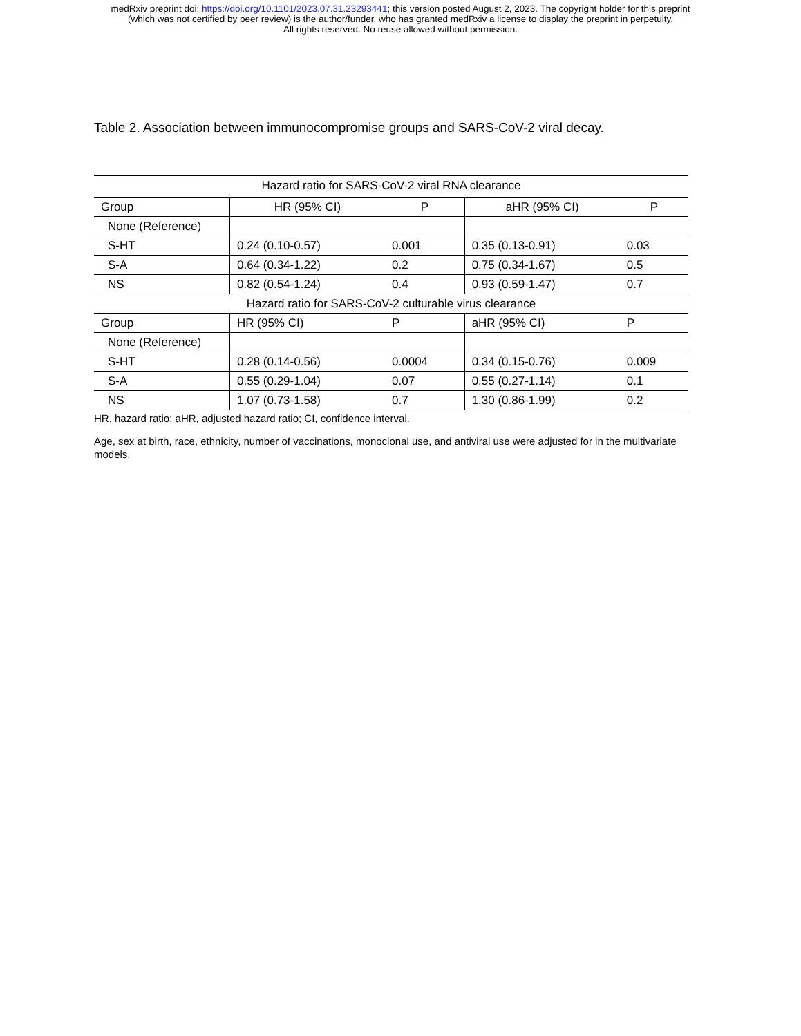medRxiv preprint doi: https://doi.org/10.1101/2023.07.31.23293441; this version posted August 2, 2023. The copyright holder for this preprint
(which was not certified by peer review) is the author/funder, who has granted medRxiv a license to display the preprint in perpetuity.
All rights reserved. No reuse allowed without permission.
Table 2. Association between immunocompromise groups and SARS-CoV-2 viral decay.
| Hazard ratio for SARS-CoV-2 viral RNA clearance | | | | |
| Group | HR (95% CI) | P | aHR (95% CI) | P |
| None (Reference) | | | | |
| S-HT | 0.24 (0.10-0.57) | 0.001 | 0.35 (0.13-0.91) | 0.03 |
| S-A | 0.64 (0.34-1.22) | 0.2 | 0.75 (0.34-1.67) | 0.5 |
| NS | 0.82 (0.54-1.24) | 0.4 | 0.93 (0.59-1.47) | 0.7 |
| Hazard ratio for SARS-CoV-2 culturable virus clearance | | | | |
| Group | HR (95% CI) | P | aHR (95% CI) | P |
| None (Reference) | | | | |
| S-HT | 0.28 (0.14-0.56) | 0.0004 | 0.34 (0.15-0.76) | 0.009 |
| S-A | 0.55 (0.29-1.04) | 0.07 | 0.55 (0.27-1.14) | 0.1 |
| NS | 1.07 (0.73-1.58) | 0.7 | 1.30 (0.86-1.99) | 0.2 |
HR, hazard ratio; aHR, adjusted hazard ratio; CI, confidence interval.
Age, sex at birth, race, ethnicity, number of vaccinations, monoclonal use, and antiviral use were adjusted for in the multivariate models.